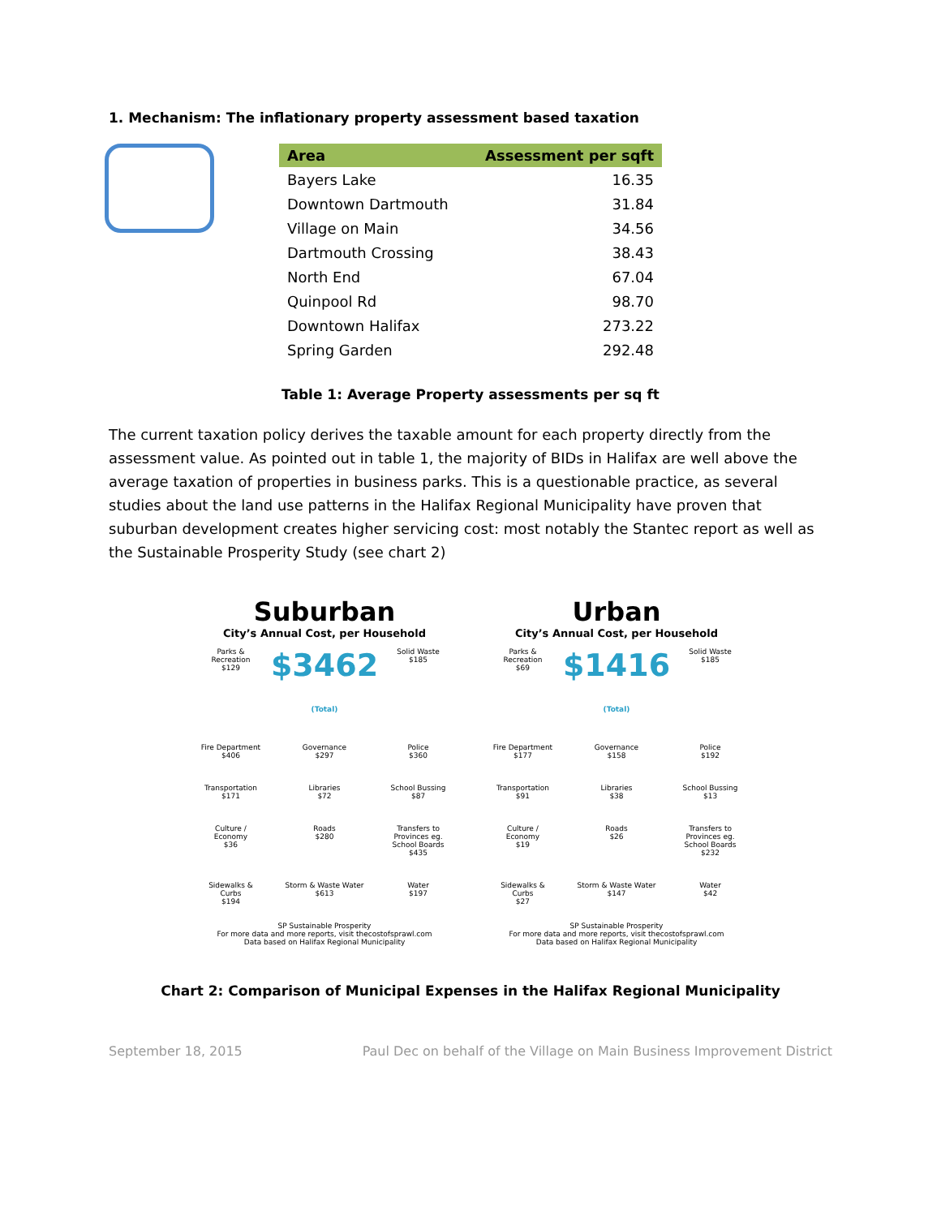1. Mechanism: The inflationary property assessment based taxation
| Area | Assessment per sqft |
| --- | --- |
| Bayers Lake | 16.35 |
| Downtown Dartmouth | 31.84 |
| Village on Main | 34.56 |
| Dartmouth Crossing | 38.43 |
| North End | 67.04 |
| Quinpool Rd | 98.70 |
| Downtown Halifax | 273.22 |
| Spring Garden | 292.48 |
Table 1: Average Property assessments per sq ft
The current taxation policy derives the taxable amount for each property directly from the assessment value. As pointed out in table 1, the majority of BIDs in Halifax are well above the average taxation of properties in business parks. This is a questionable practice, as several studies about the land use patterns in the Halifax Regional Municipality have proven that suburban development creates higher servicing cost: most notably the Stantec report as well as the Sustainable Prosperity Study (see chart 2)
Suburban
City’s Annual Cost, per Household
Parks & Recreation
$129
$3462
(Total)
Solid Waste
$185
Fire Department
$406
Governance
$297
Police
$360
Transportation
$171
Libraries
$72
School Bussing
$87
Culture / Economy
$36
Roads
$280
Transfers to Provinces eg. School Boards
$435
Sidewalks & Curbs
$194
Storm & Waste Water
$613
Water
$197
SP Sustainable Prosperity
For more data and more reports, visit thecostofsprawl.com
Data based on Halifax Regional Municipality
Urban
City’s Annual Cost, per Household
Parks & Recreation
$69
$1416
(Total)
Solid Waste
$185
Fire Department
$177
Governance
$158
Police
$192
Transportation
$91
Libraries
$38
School Bussing
$13
Culture / Economy
$19
Roads
$26
Transfers to Provinces eg. School Boards
$232
Sidewalks & Curbs
$27
Storm & Waste Water
$147
Water
$42
SP Sustainable Prosperity
For more data and more reports, visit thecostofsprawl.com
Data based on Halifax Regional Municipality
Chart 2: Comparison of Municipal Expenses in the Halifax Regional Municipality
September 18, 2015 Paul Dec on behalf of the Village on Main Business Improvement District